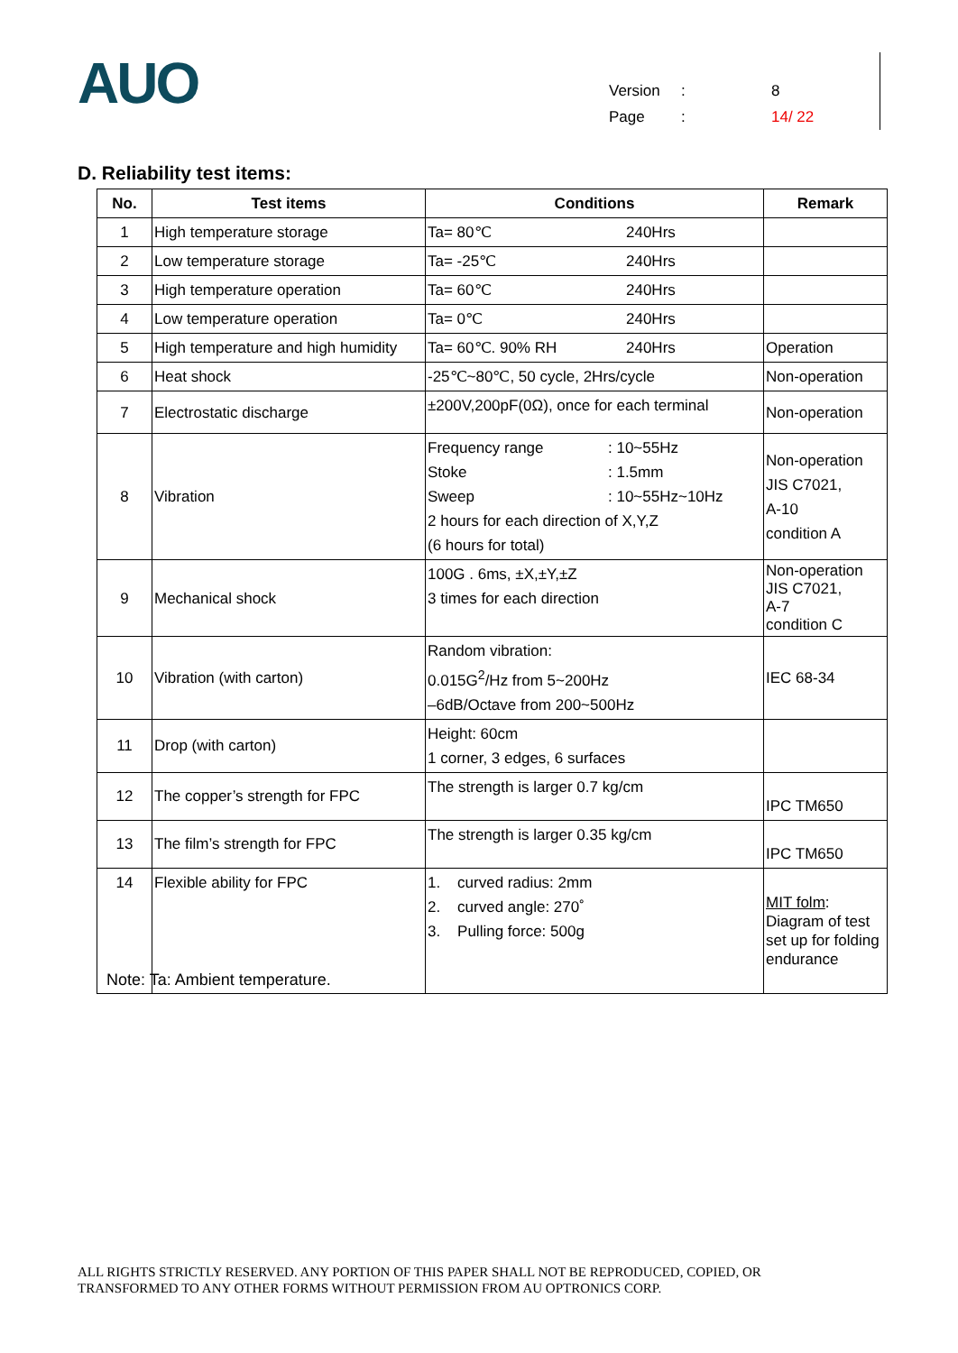AUO
Version: 8
Page: 14/ 22
D. Reliability test items:
| No. | Test items | Conditions | Remark |
| --- | --- | --- | --- |
| 1 | High temperature storage | Ta= 80℃ 240Hrs | |
| 2 | Low temperature storage | Ta= -25℃ 240Hrs | |
| 3 | High temperature operation | Ta= 60℃ 240Hrs | |
| 4 | Low temperature operation | Ta= 0℃ 240Hrs | |
| 5 | High temperature and high humidity | Ta= 60℃. 90% RH 240Hrs | Operation |
| 6 | Heat shock | -25℃~80℃, 50 cycle, 2Hrs/cycle | Non-operation |
| 7 | Electrostatic discharge | ±200V,200pF(0Ω), once for each terminal | Non-operation |
| 8 | Vibration | Frequency range : 10~55Hz Stoke : 1.5mm Sweep : 10~55Hz~10Hz 2 hours for each direction of X,Y,Z (6 hours for total) | Non-operation JIS C7021, A-10 condition A |
| 9 | Mechanical shock | 100G . 6ms, ±X,±Y,±Z 3 times for each direction | Non-operation JIS C7021, A-7 condition C |
| 10 | Vibration (with carton) | Random vibration: 0.015G<sup>2</sup>/Hz from 5~200Hz –6dB/Octave from 200~500Hz | IEC 68-34 |
| 11 | Drop (with carton) | Height: 60cm 1 corner, 3 edges, 6 surfaces | |
| 12 | The copper’s strength for FPC | The strength is larger 0.7 kg/cm | IPC TM650 |
| 13 | The film’s strength for FPC | The strength is larger 0.35 kg/cm | IPC TM650 |
| 14 | Flexible ability for FPC | 1. curved radius: 2mm 2. curved angle: 270˚ 3. Pulling force: 500g | MIT folm : Diagram of test set up for folding endurance |
Note: Ta: Ambient temperature.
ALL RIGHTS STRICTLY RESERVED. ANY PORTION OF THIS PAPER SHALL NOT BE REPRODUCED, COPIED, OR
TRANSFORMED TO ANY OTHER FORMS WITHOUT PERMISSION FROM AU OPTRONICS CORP.